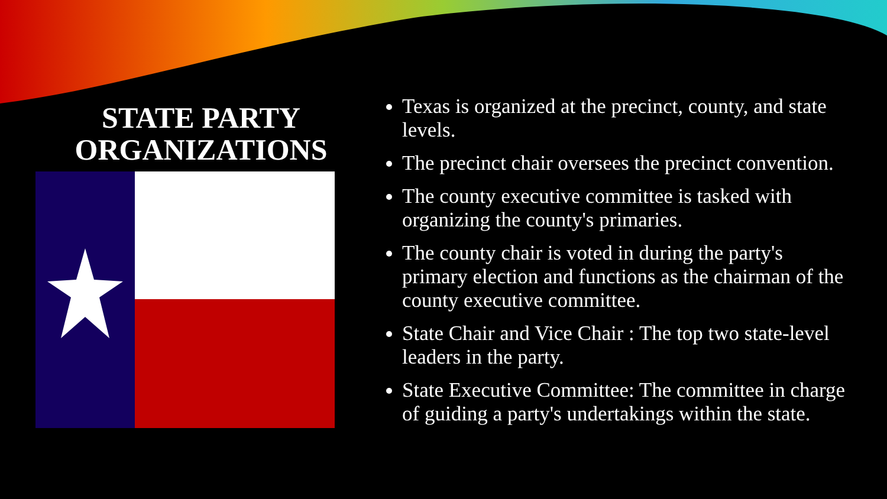STATE PARTY ORGANIZATIONS
Texas is organized at the precinct, county, and state levels.
The precinct chair oversees the precinct convention.
The county executive committee is tasked with organizing the county's primaries.
The county chair is voted in during the party's primary election and functions as the chairman of the county executive committee.
State Chair and Vice Chair : The top two state-level leaders in the party.
State Executive Committee: The committee in charge of guiding a party's undertakings within the state.